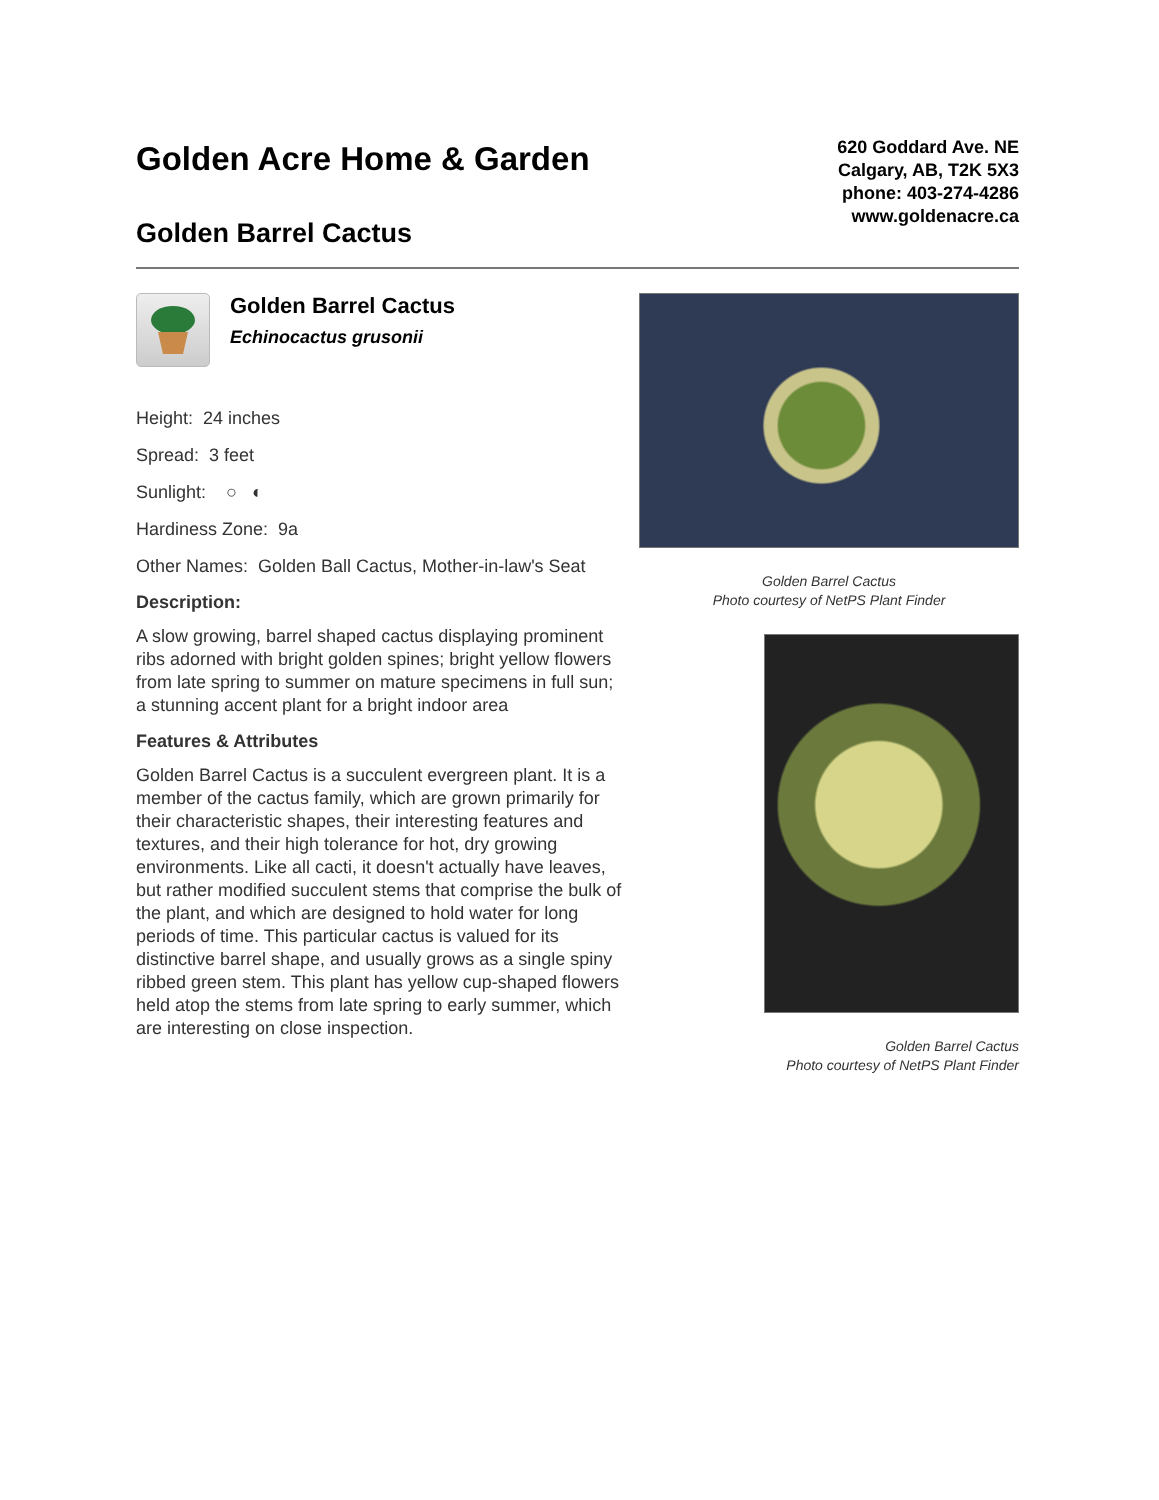Golden Acre Home & Garden
Golden Barrel Cactus
620 Goddard Ave. NE
Calgary, AB, T2K 5X3
phone: 403-274-4286
www.goldenacre.ca
Golden Barrel Cactus
Echinocactus grusonii
Height: 24 inches
Spread: 3 feet
Sunlight: ○ ◐
Hardiness Zone: 9a
Other Names: Golden Ball Cactus, Mother-in-law's Seat
Description:
A slow growing, barrel shaped cactus displaying prominent ribs adorned with bright golden spines; bright yellow flowers from late spring to summer on mature specimens in full sun; a stunning accent plant for a bright indoor area
Features & Attributes
Golden Barrel Cactus is a succulent evergreen plant. It is a member of the cactus family, which are grown primarily for their characteristic shapes, their interesting features and textures, and their high tolerance for hot, dry growing environments. Like all cacti, it doesn't actually have leaves, but rather modified succulent stems that comprise the bulk of the plant, and which are designed to hold water for long periods of time. This particular cactus is valued for its distinctive barrel shape, and usually grows as a single spiny ribbed green stem. This plant has yellow cup-shaped flowers held atop the stems from late spring to early summer, which are interesting on close inspection.
Golden Barrel Cactus
Photo courtesy of NetPS Plant Finder
Golden Barrel Cactus
Photo courtesy of NetPS Plant Finder